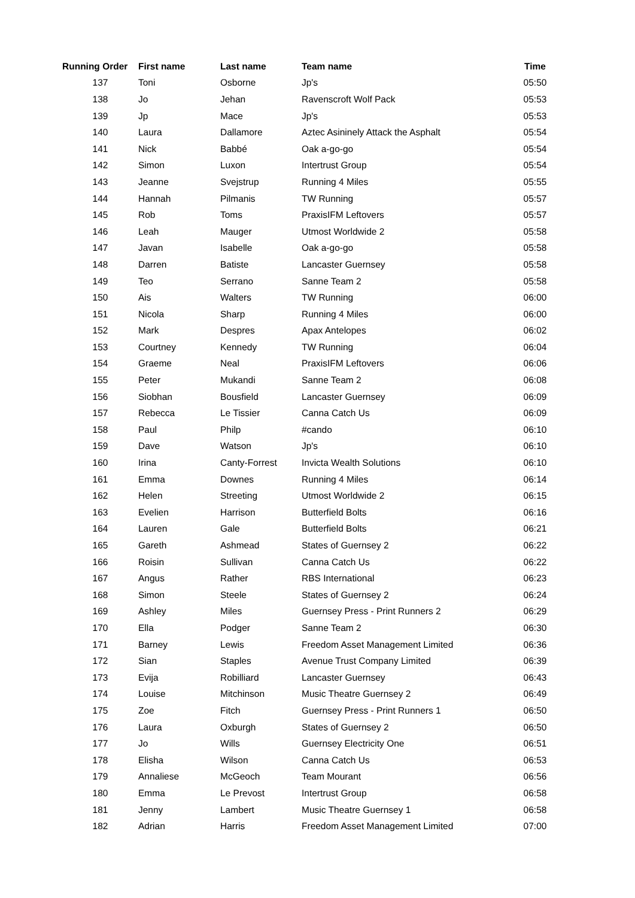| Running Order | First name | Last name | Team name | Time |
| --- | --- | --- | --- | --- |
| 137 | Toni | Osborne | Jp's | 05:50 |
| 138 | Jo | Jehan | Ravenscroft Wolf Pack | 05:53 |
| 139 | Jp | Mace | Jp's | 05:53 |
| 140 | Laura | Dallamore | Aztec Asininely Attack the Asphalt | 05:54 |
| 141 | Nick | Babbé | Oak a-go-go | 05:54 |
| 142 | Simon | Luxon | Intertrust Group | 05:54 |
| 143 | Jeanne | Svejstrup | Running 4 Miles | 05:55 |
| 144 | Hannah | Pilmanis | TW Running | 05:57 |
| 145 | Rob | Toms | PraxisIFM Leftovers | 05:57 |
| 146 | Leah | Mauger | Utmost Worldwide 2 | 05:58 |
| 147 | Javan | Isabelle | Oak a-go-go | 05:58 |
| 148 | Darren | Batiste | Lancaster Guernsey | 05:58 |
| 149 | Teo | Serrano | Sanne Team 2 | 05:58 |
| 150 | Ais | Walters | TW Running | 06:00 |
| 151 | Nicola | Sharp | Running 4 Miles | 06:00 |
| 152 | Mark | Despres | Apax Antelopes | 06:02 |
| 153 | Courtney | Kennedy | TW Running | 06:04 |
| 154 | Graeme | Neal | PraxisIFM Leftovers | 06:06 |
| 155 | Peter | Mukandi | Sanne Team 2 | 06:08 |
| 156 | Siobhan | Bousfield | Lancaster Guernsey | 06:09 |
| 157 | Rebecca | Le Tissier | Canna Catch Us | 06:09 |
| 158 | Paul | Philp | #cando | 06:10 |
| 159 | Dave | Watson | Jp's | 06:10 |
| 160 | Irina | Canty-Forrest | Invicta Wealth Solutions | 06:10 |
| 161 | Emma | Downes | Running 4 Miles | 06:14 |
| 162 | Helen | Streeting | Utmost Worldwide 2 | 06:15 |
| 163 | Evelien | Harrison | Butterfield Bolts | 06:16 |
| 164 | Lauren | Gale | Butterfield Bolts | 06:21 |
| 165 | Gareth | Ashmead | States of Guernsey 2 | 06:22 |
| 166 | Roisin | Sullivan | Canna Catch Us | 06:22 |
| 167 | Angus | Rather | RBS International | 06:23 |
| 168 | Simon | Steele | States of Guernsey 2 | 06:24 |
| 169 | Ashley | Miles | Guernsey Press - Print Runners 2 | 06:29 |
| 170 | Ella | Podger | Sanne Team 2 | 06:30 |
| 171 | Barney | Lewis | Freedom Asset Management Limited | 06:36 |
| 172 | Sian | Staples | Avenue Trust Company Limited | 06:39 |
| 173 | Evija | Robilliard | Lancaster Guernsey | 06:43 |
| 174 | Louise | Mitchinson | Music Theatre Guernsey 2 | 06:49 |
| 175 | Zoe | Fitch | Guernsey Press - Print Runners 1 | 06:50 |
| 176 | Laura | Oxburgh | States of Guernsey 2 | 06:50 |
| 177 | Jo | Wills | Guernsey Electricity One | 06:51 |
| 178 | Elisha | Wilson | Canna Catch Us | 06:53 |
| 179 | Annaliese | McGeoch | Team Mourant | 06:56 |
| 180 | Emma | Le Prevost | Intertrust Group | 06:58 |
| 181 | Jenny | Lambert | Music Theatre Guernsey 1 | 06:58 |
| 182 | Adrian | Harris | Freedom Asset Management Limited | 07:00 |